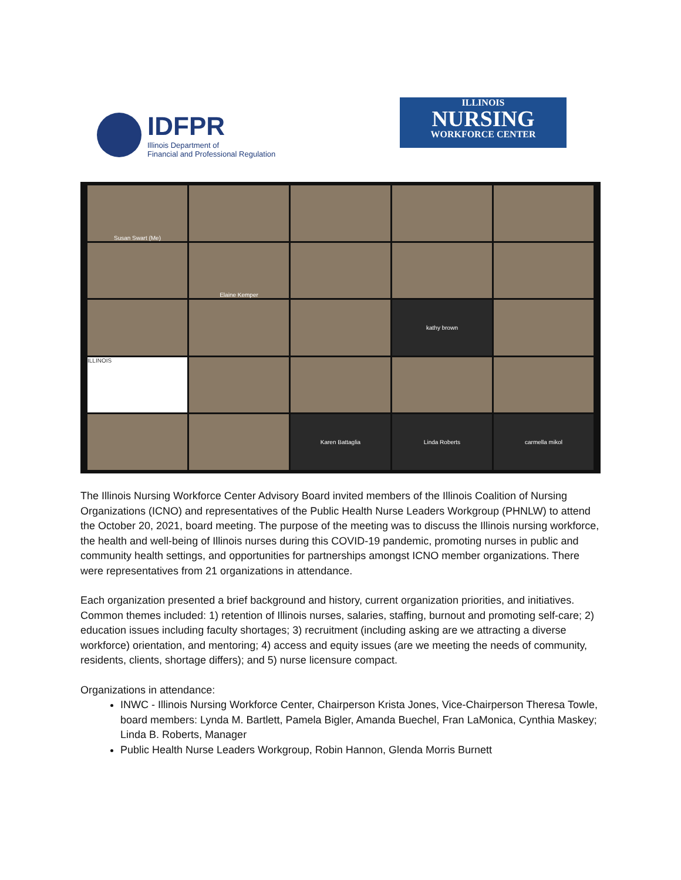IDFPR
Illinois Department of
Financial and Professional Regulation
ILLINOIS
NURSING
WORKFORCE CENTER
Susan Swart (Me)
Elaine Kemper
kathy brown
ILLINOIS
Karen Battaglia
Linda Roberts
carmella mikol
The Illinois Nursing Workforce Center Advisory Board invited members of the Illinois Coalition of Nursing Organizations (ICNO) and representatives of the Public Health Nurse Leaders Workgroup (PHNLW) to attend the October 20, 2021, board meeting. The purpose of the meeting was to discuss the Illinois nursing workforce, the health and well-being of Illinois nurses during this COVID-19 pandemic, promoting nurses in public and community health settings, and opportunities for partnerships amongst ICNO member organizations. There were representatives from 21 organizations in attendance.
Each organization presented a brief background and history, current organization priorities, and initiatives. Common themes included: 1) retention of Illinois nurses, salaries, staffing, burnout and promoting self-care; 2) education issues including faculty shortages; 3) recruitment (including asking are we attracting a diverse workforce) orientation, and mentoring; 4) access and equity issues (are we meeting the needs of community, residents, clients, shortage differs); and 5) nurse licensure compact.
Organizations in attendance:
INWC - Illinois Nursing Workforce Center, Chairperson Krista Jones, Vice-Chairperson Theresa Towle, board members: Lynda M. Bartlett, Pamela Bigler, Amanda Buechel, Fran LaMonica, Cynthia Maskey; Linda B. Roberts, Manager
Public Health Nurse Leaders Workgroup, Robin Hannon, Glenda Morris Burnett